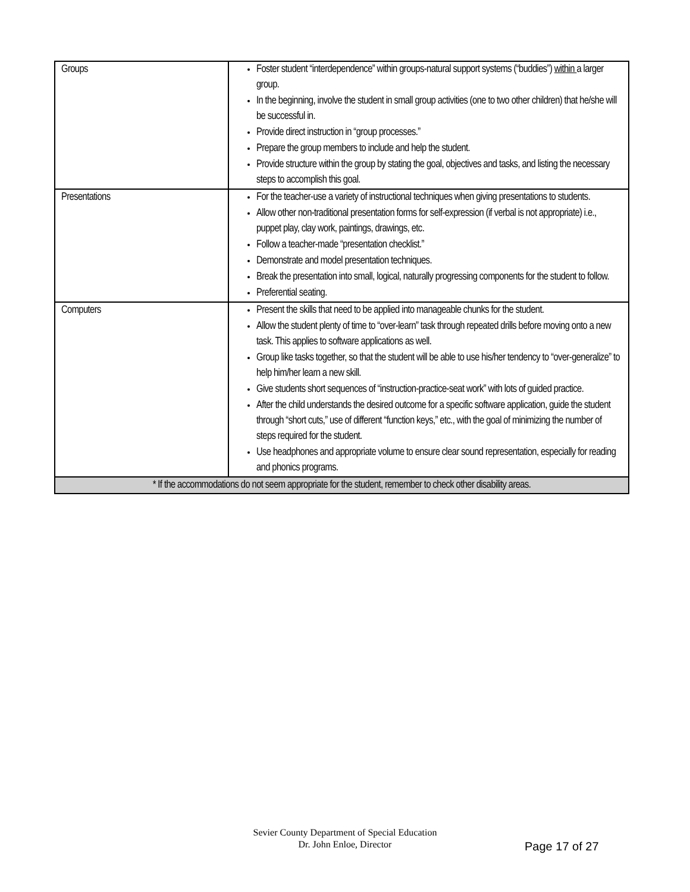| Groups | Foster student “interdependence” within groups-natural support systems (“buddies”) within a larger group. In the beginning, involve the student in small group activities (one to two other children) that he/she will be successful in. Provide direct instruction in “group processes.” Prepare the group members to include and help the student. Provide structure within the group by stating the goal, objectives and tasks, and listing the necessary steps to accomplish this goal. |
| Presentations | For the teacher-use a variety of instructional techniques when giving presentations to students. Allow other non-traditional presentation forms for self-expression (if verbal is not appropriate) i.e., puppet play, clay work, paintings, drawings, etc. Follow a teacher-made “presentation checklist.” Demonstrate and model presentation techniques. Break the presentation into small, logical, naturally progressing components for the student to follow. Preferential seating. |
| Computers | Present the skills that need to be applied into manageable chunks for the student. Allow the student plenty of time to “over-learn” task through repeated drills before moving onto a new task. This applies to software applications as well. Group like tasks together, so that the student will be able to use his/her tendency to “over-generalize” to help him/her learn a new skill. Give students short sequences of “instruction-practice-seat work” with lots of guided practice. After the child understands the desired outcome for a specific software application, guide the student through “short cuts,” use of different “function keys,” etc., with the goal of minimizing the number of steps required for the student. Use headphones and appropriate volume to ensure clear sound representation, especially for reading and phonics programs. |
| * If the accommodations do not seem appropriate for the student, remember to check other disability areas. | |
Sevier County Department of Special Education
Dr. John Enloe, Director
Page 17 of 27